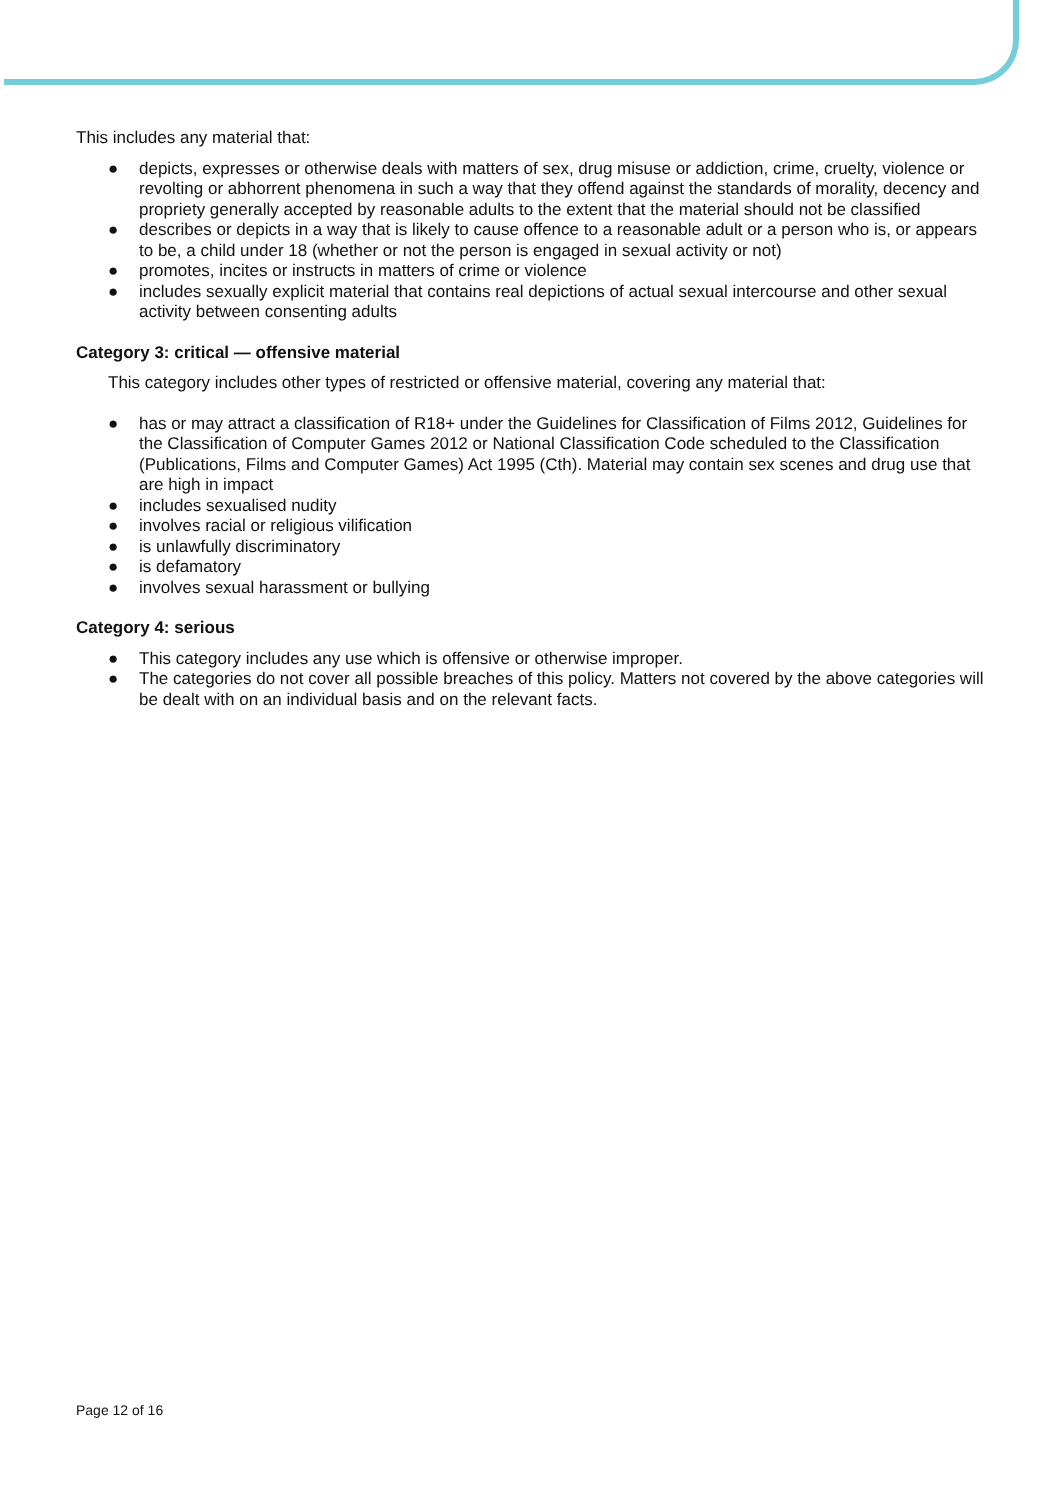This includes any material that:
● depicts, expresses or otherwise deals with matters of sex, drug misuse or addiction, crime, cruelty, violence or revolting or abhorrent phenomena in such a way that they offend against the standards of morality, decency and propriety generally accepted by reasonable adults to the extent that the material should not be classified
● describes or depicts in a way that is likely to cause offence to a reasonable adult or a person who is, or appears to be, a child under 18 (whether or not the person is engaged in sexual activity or not)
● promotes, incites or instructs in matters of crime or violence
● includes sexually explicit material that contains real depictions of actual sexual intercourse and other sexual activity between consenting adults
Category 3: critical — offensive material
This category includes other types of restricted or offensive material, covering any material that:
● has or may attract a classification of R18+ under the Guidelines for Classification of Films 2012, Guidelines for the Classification of Computer Games 2012 or National Classification Code scheduled to the Classification (Publications, Films and Computer Games) Act 1995 (Cth). Material may contain sex scenes and drug use that are high in impact
● includes sexualised nudity
● involves racial or religious vilification
● is unlawfully discriminatory
● is defamatory
● involves sexual harassment or bullying
Category 4: serious
● This category includes any use which is offensive or otherwise improper.
● The categories do not cover all possible breaches of this policy. Matters not covered by the above categories will be dealt with on an individual basis and on the relevant facts.
Page 12 of 16